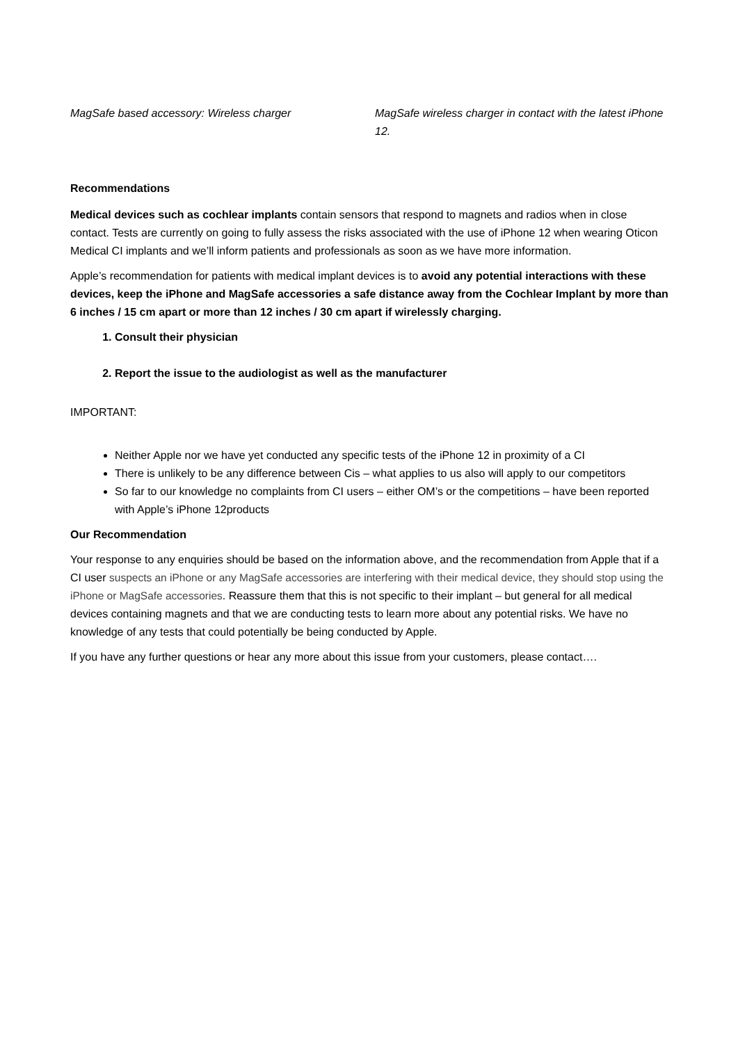MagSafe based accessory: Wireless charger MagSafe wireless charger in contact with the latest iPhone 12.
Recommendations
Medical devices such as cochlear implants contain sensors that respond to magnets and radios when in close contact. Tests are currently on going to fully assess the risks associated with the use of iPhone 12 when wearing Oticon Medical CI implants and we’ll inform patients and professionals as soon as we have more information.
Apple’s recommendation for patients with medical implant devices is to avoid any potential interactions with these devices, keep the iPhone and MagSafe accessories a safe distance away from the Cochlear Implant by more than 6 inches / 15 cm apart or more than 12 inches / 30 cm apart if wirelessly charging.
1. Consult their physician
2. Report the issue to the audiologist as well as the manufacturer
IMPORTANT:
Neither Apple nor we have yet conducted any specific tests of the iPhone 12 in proximity of a CI
There is unlikely to be any difference between Cis – what applies to us also will apply to our competitors
So far to our knowledge no complaints from CI users – either OM’s or the competitions – have been reported with Apple’s iPhone 12products
Our Recommendation
Your response to any enquiries should be based on the information above, and the recommendation from Apple that if a CI user suspects an iPhone or any MagSafe accessories are interfering with their medical device, they should stop using the iPhone or MagSafe accessories. Reassure them that this is not specific to their implant – but general for all medical devices containing magnets and that we are conducting tests to learn more about any potential risks. We have no knowledge of any tests that could potentially be being conducted by Apple.
If you have any further questions or hear any more about this issue from your customers, please contact….